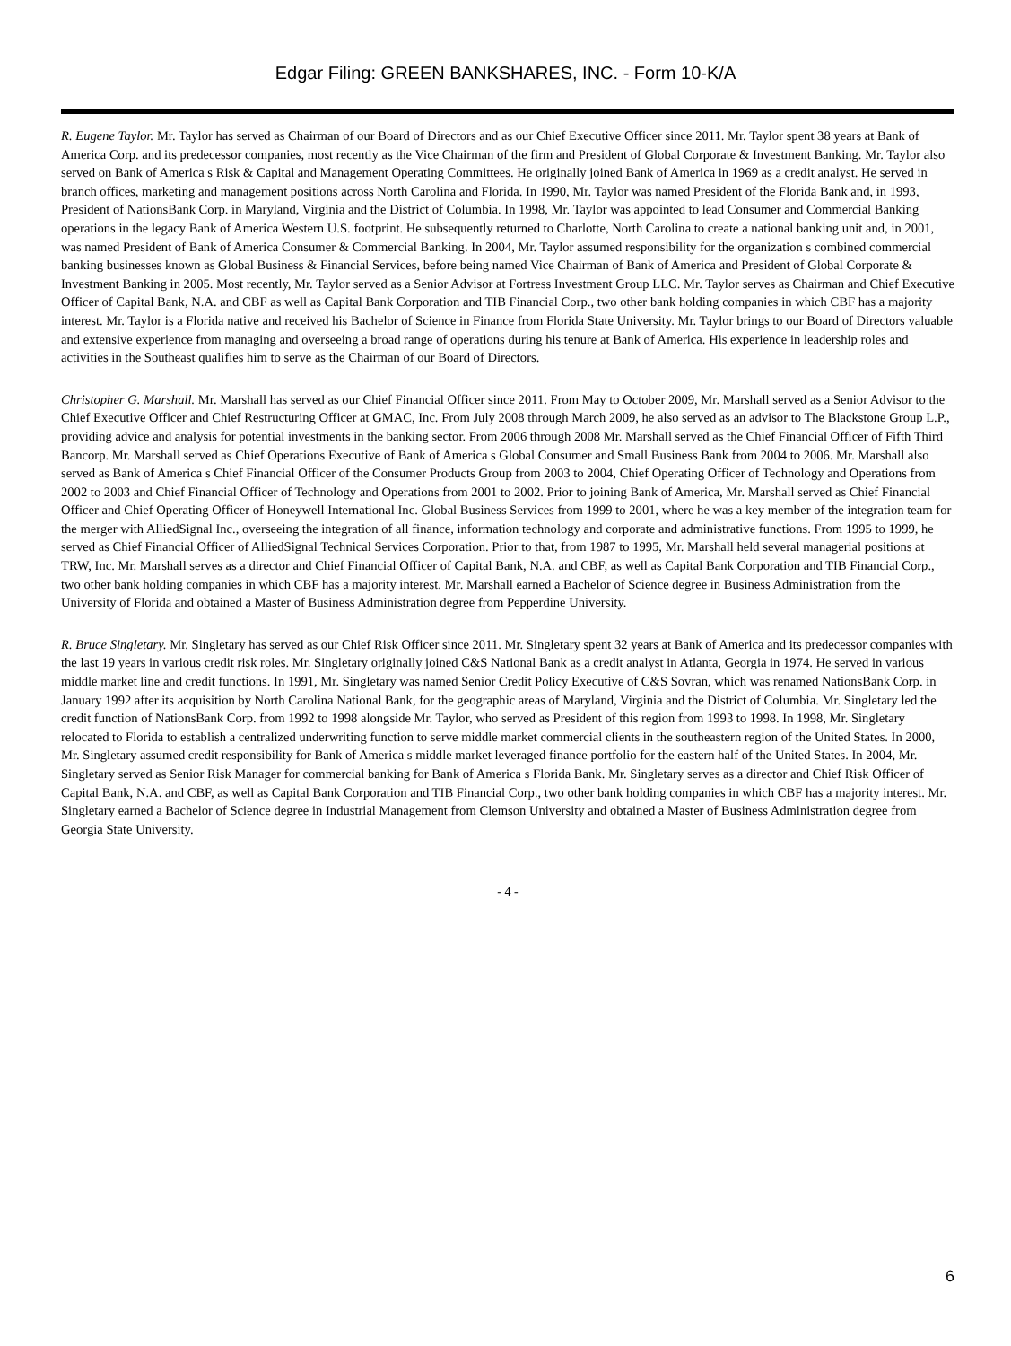Edgar Filing: GREEN BANKSHARES, INC. - Form 10-K/A
R. Eugene Taylor. Mr. Taylor has served as Chairman of our Board of Directors and as our Chief Executive Officer since 2011. Mr. Taylor spent 38 years at Bank of America Corp. and its predecessor companies, most recently as the Vice Chairman of the firm and President of Global Corporate & Investment Banking. Mr. Taylor also served on Bank of America s Risk & Capital and Management Operating Committees. He originally joined Bank of America in 1969 as a credit analyst. He served in branch offices, marketing and management positions across North Carolina and Florida. In 1990, Mr. Taylor was named President of the Florida Bank and, in 1993, President of NationsBank Corp. in Maryland, Virginia and the District of Columbia. In 1998, Mr. Taylor was appointed to lead Consumer and Commercial Banking operations in the legacy Bank of America Western U.S. footprint. He subsequently returned to Charlotte, North Carolina to create a national banking unit and, in 2001, was named President of Bank of America Consumer & Commercial Banking. In 2004, Mr. Taylor assumed responsibility for the organization s combined commercial banking businesses known as Global Business & Financial Services, before being named Vice Chairman of Bank of America and President of Global Corporate & Investment Banking in 2005. Most recently, Mr. Taylor served as a Senior Advisor at Fortress Investment Group LLC. Mr. Taylor serves as Chairman and Chief Executive Officer of Capital Bank, N.A. and CBF as well as Capital Bank Corporation and TIB Financial Corp., two other bank holding companies in which CBF has a majority interest. Mr. Taylor is a Florida native and received his Bachelor of Science in Finance from Florida State University. Mr. Taylor brings to our Board of Directors valuable and extensive experience from managing and overseeing a broad range of operations during his tenure at Bank of America. His experience in leadership roles and activities in the Southeast qualifies him to serve as the Chairman of our Board of Directors.
Christopher G. Marshall. Mr. Marshall has served as our Chief Financial Officer since 2011. From May to October 2009, Mr. Marshall served as a Senior Advisor to the Chief Executive Officer and Chief Restructuring Officer at GMAC, Inc. From July 2008 through March 2009, he also served as an advisor to The Blackstone Group L.P., providing advice and analysis for potential investments in the banking sector. From 2006 through 2008 Mr. Marshall served as the Chief Financial Officer of Fifth Third Bancorp. Mr. Marshall served as Chief Operations Executive of Bank of America s Global Consumer and Small Business Bank from 2004 to 2006. Mr. Marshall also served as Bank of America s Chief Financial Officer of the Consumer Products Group from 2003 to 2004, Chief Operating Officer of Technology and Operations from 2002 to 2003 and Chief Financial Officer of Technology and Operations from 2001 to 2002. Prior to joining Bank of America, Mr. Marshall served as Chief Financial Officer and Chief Operating Officer of Honeywell International Inc. Global Business Services from 1999 to 2001, where he was a key member of the integration team for the merger with AlliedSignal Inc., overseeing the integration of all finance, information technology and corporate and administrative functions. From 1995 to 1999, he served as Chief Financial Officer of AlliedSignal Technical Services Corporation. Prior to that, from 1987 to 1995, Mr. Marshall held several managerial positions at TRW, Inc. Mr. Marshall serves as a director and Chief Financial Officer of Capital Bank, N.A. and CBF, as well as Capital Bank Corporation and TIB Financial Corp., two other bank holding companies in which CBF has a majority interest. Mr. Marshall earned a Bachelor of Science degree in Business Administration from the University of Florida and obtained a Master of Business Administration degree from Pepperdine University.
R. Bruce Singletary. Mr. Singletary has served as our Chief Risk Officer since 2011. Mr. Singletary spent 32 years at Bank of America and its predecessor companies with the last 19 years in various credit risk roles. Mr. Singletary originally joined C&S National Bank as a credit analyst in Atlanta, Georgia in 1974. He served in various middle market line and credit functions. In 1991, Mr. Singletary was named Senior Credit Policy Executive of C&S Sovran, which was renamed NationsBank Corp. in January 1992 after its acquisition by North Carolina National Bank, for the geographic areas of Maryland, Virginia and the District of Columbia. Mr. Singletary led the credit function of NationsBank Corp. from 1992 to 1998 alongside Mr. Taylor, who served as President of this region from 1993 to 1998. In 1998, Mr. Singletary relocated to Florida to establish a centralized underwriting function to serve middle market commercial clients in the southeastern region of the United States. In 2000, Mr. Singletary assumed credit responsibility for Bank of America s middle market leveraged finance portfolio for the eastern half of the United States. In 2004, Mr. Singletary served as Senior Risk Manager for commercial banking for Bank of America s Florida Bank. Mr. Singletary serves as a director and Chief Risk Officer of Capital Bank, N.A. and CBF, as well as Capital Bank Corporation and TIB Financial Corp., two other bank holding companies in which CBF has a majority interest. Mr. Singletary earned a Bachelor of Science degree in Industrial Management from Clemson University and obtained a Master of Business Administration degree from Georgia State University.
- 4 -
6